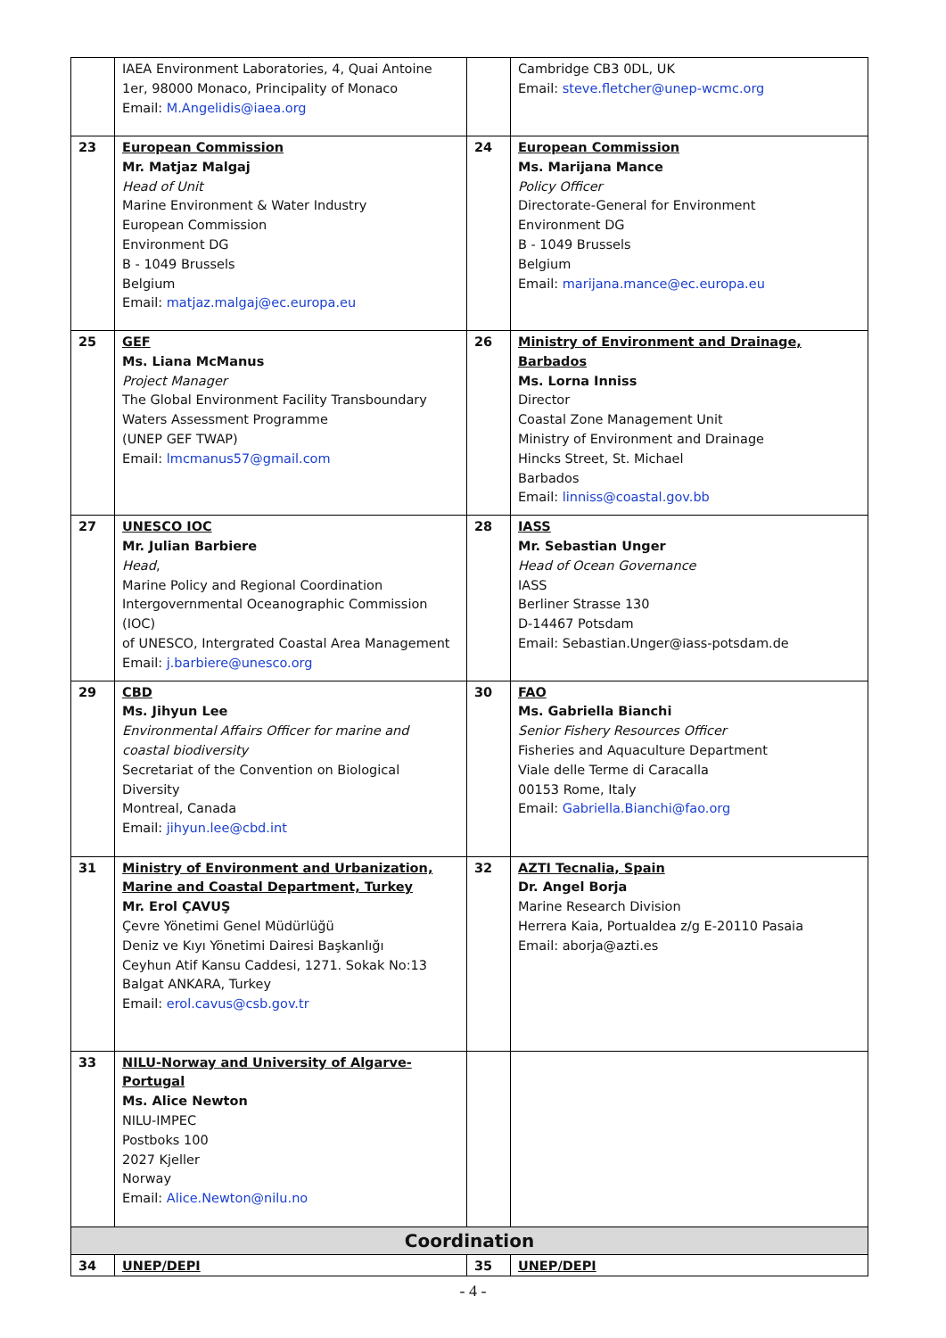| | IAEA Environment Laboratories, 4, Quai Antoine 1er, 98000 Monaco, Principality of Monaco Email: M.Angelidis@iaea.org | | Cambridge CB3 0DL, UK Email: steve.fletcher@unep-wcmc.org |
| 23 | European Commission Mr. Matjaz Malgaj Head of Unit Marine Environment & Water Industry European Commission Environment DG B - 1049 Brussels Belgium Email: matjaz.malgaj@ec.europa.eu | 24 | European Commission Ms. Marijana Mance Policy Officer Directorate-General for Environment Environment DG B - 1049 Brussels Belgium Email: marijana.mance@ec.europa.eu |
| 25 | GEF Ms. Liana McManus Project Manager The Global Environment Facility Transboundary Waters Assessment Programme (UNEP GEF TWAP) Email: lmcmanus57@gmail.com | 26 | Ministry of Environment and Drainage, Barbados Ms. Lorna Inniss Director Coastal Zone Management Unit Ministry of Environment and Drainage Hincks Street, St. Michael Barbados Email: linniss@coastal.gov.bb |
| 27 | UNESCO IOC Mr. Julian Barbiere Head , Marine Policy and Regional Coordination Intergovernmental Oceanographic Commission (IOC) of UNESCO, Intergrated Coastal Area Management Email: j.barbiere@unesco.org | 28 | IASS Mr. Sebastian Unger Head of Ocean Governance IASS Berliner Strasse 130 D-14467 Potsdam Email: Sebastian.Unger@iass-potsdam.de |
| 29 | CBD Ms. Jihyun Lee Environmental Affairs Officer for marine and coastal biodiversity Secretariat of the Convention on Biological Diversity Montreal, Canada Email: jihyun.lee@cbd.int | 30 | FAO Ms. Gabriella Bianchi Senior Fishery Resources Officer Fisheries and Aquaculture Department Viale delle Terme di Caracalla 00153 Rome, Italy Email: Gabriella.Bianchi@fao.org |
| 31 | Ministry of Environment and Urbanization, Marine and Coastal Department, Turkey Mr. Erol ÇAVUŞ Çevre Yönetimi Genel Müdürlüğü Deniz ve Kıyı Yönetimi Dairesi Başkanlığı Ceyhun Atif Kansu Caddesi, 1271. Sokak No:13 Balgat ANKARA, Turkey Email: erol.cavus@csb.gov.tr | 32 | AZTI Tecnalia, Spain Dr. Angel Borja Marine Research Division Herrera Kaia, Portualdea z/g E-20110 Pasaia Email: aborja@azti.es |
| 33 | NILU-Norway and University of Algarve-Portugal Ms. Alice Newton NILU-IMPEC Postboks 100 2027 Kjeller Norway Email: Alice.Newton@nilu.no | | |
| Coordination | | | |
| 34 | UNEP/DEPI | 35 | UNEP/DEPI |
- 4 -